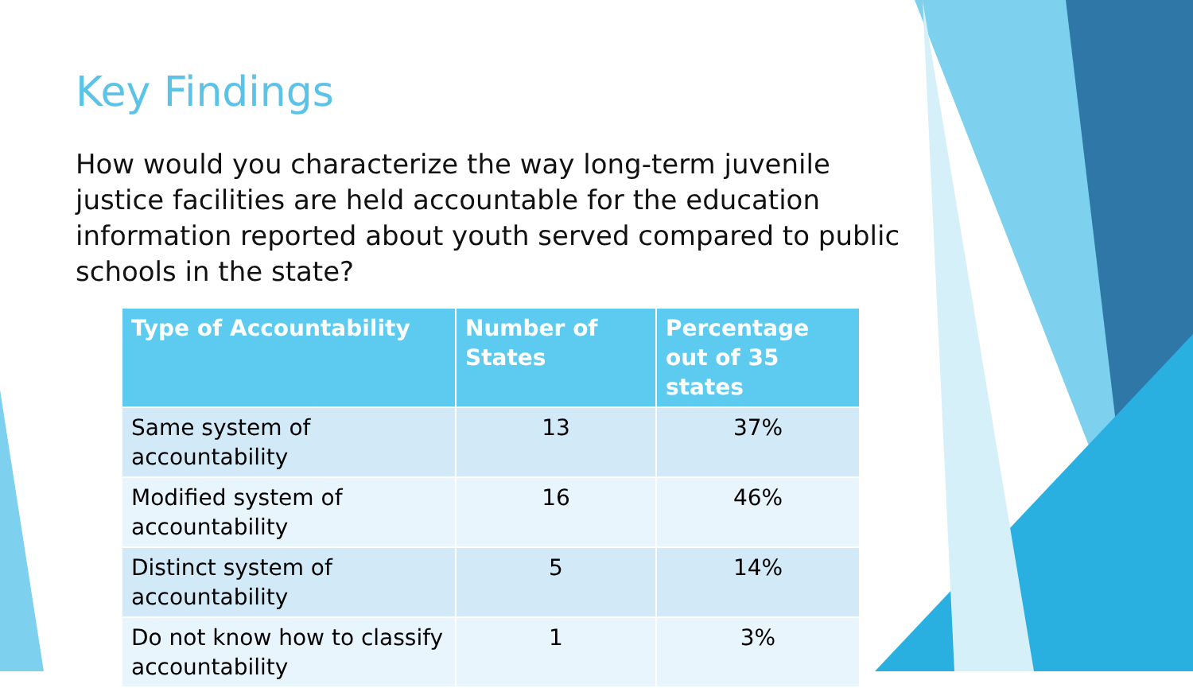Key Findings
How would you characterize the way long-term juvenile justice facilities are held accountable for the education information reported about youth served compared to public schools in the state?
| Type of Accountability | Number of States | Percentage out of 35 states |
| --- | --- | --- |
| Same system of accountability | 13 | 37% |
| Modified system of accountability | 16 | 46% |
| Distinct system of accountability | 5 | 14% |
| Do not know how to classify accountability | 1 | 3% |